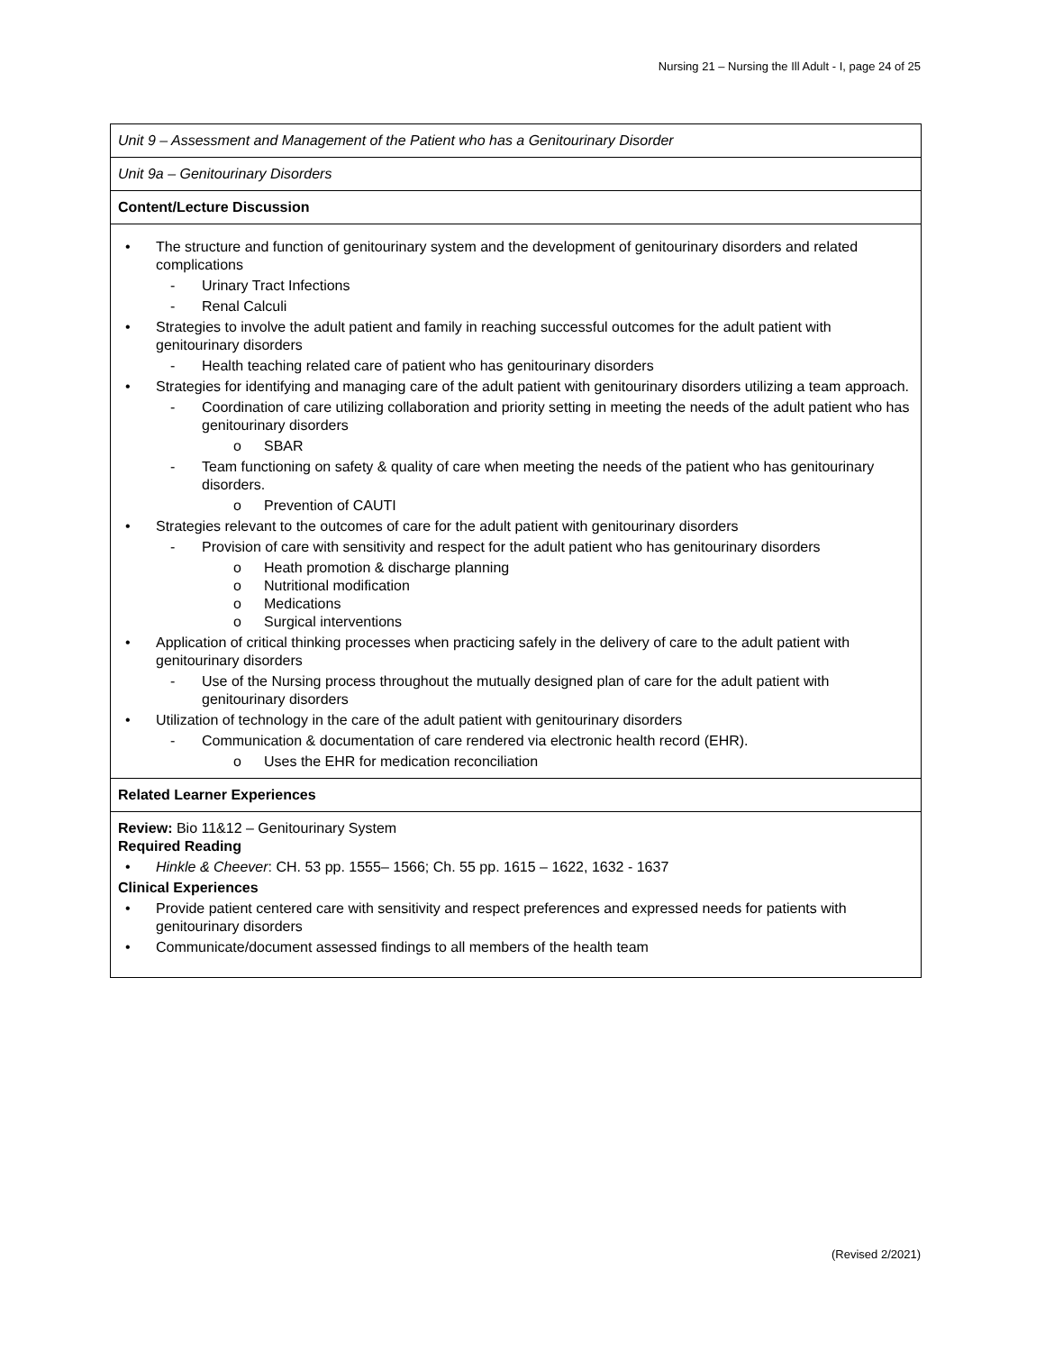Nursing 21 – Nursing the Ill Adult - I, page 24 of 25
| Unit 9 – Assessment and Management of the Patient who has a Genitourinary Disorder |
| Unit 9a – Genitourinary Disorders |
| Content/Lecture Discussion |
| • The structure and function of genitourinary system and the development of genitourinary disorders and related complications - Urinary Tract Infections - Renal Calculi • Strategies to involve the adult patient and family in reaching successful outcomes for the adult patient with genitourinary disorders - Health teaching related care of patient who has genitourinary disorders • Strategies for identifying and managing care of the adult patient with genitourinary disorders utilizing a team approach. - Coordination of care utilizing collaboration and priority setting in meeting the needs of the adult patient who has genitourinary disorders o SBAR - Team functioning on safety & quality of care when meeting the needs of the patient who has genitourinary disorders. o Prevention of CAUTI • Strategies relevant to the outcomes of care for the adult patient with genitourinary disorders - Provision of care with sensitivity and respect for the adult patient who has genitourinary disorders o Heath promotion & discharge planning o Nutritional modification o Medications o Surgical interventions • Application of critical thinking processes when practicing safely in the delivery of care to the adult patient with genitourinary disorders - Use of the Nursing process throughout the mutually designed plan of care for the adult patient with genitourinary disorders • Utilization of technology in the care of the adult patient with genitourinary disorders - Communication & documentation of care rendered via electronic health record (EHR). o Uses the EHR for medication reconciliation |
| Related Learner Experiences |
| Review: Bio 11&12 – Genitourinary System Required Reading • Hinkle & Cheever : CH. 53 pp. 1555– 1566; Ch. 55 pp. 1615 – 1622, 1632 - 1637 Clinical Experiences • Provide patient centered care with sensitivity and respect preferences and expressed needs for patients with genitourinary disorders • Communicate/document assessed findings to all members of the health team |
(Revised 2/2021)